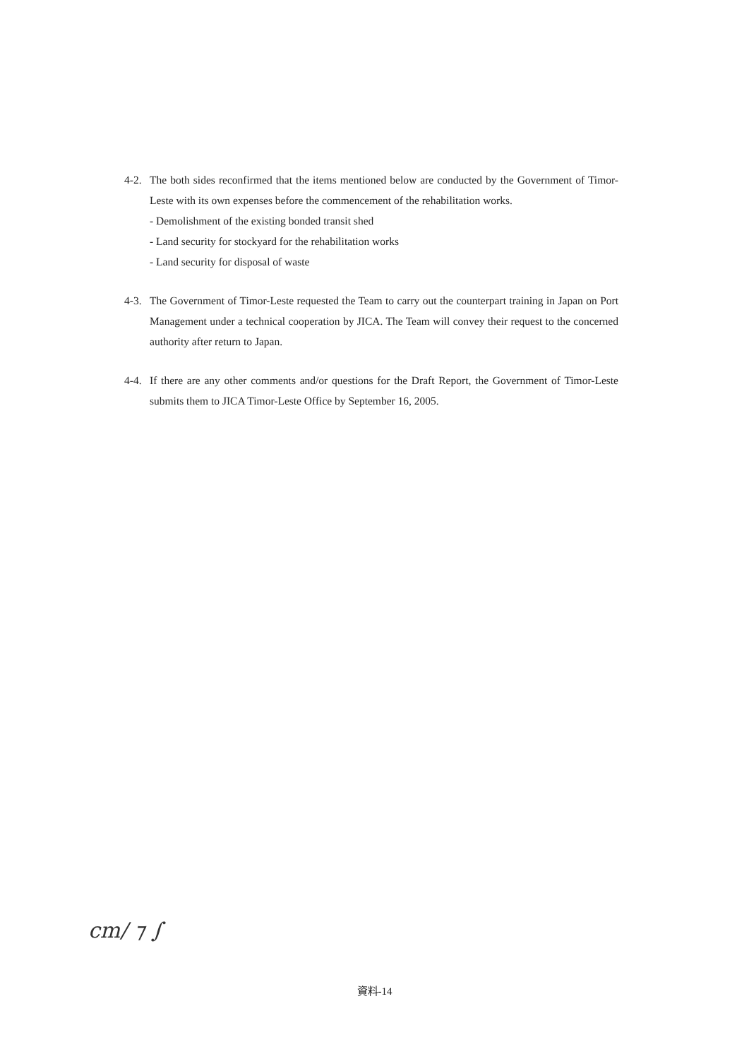4-2.
The both sides reconfirmed that the items mentioned below are conducted by the Government of Timor-Leste with its own expenses before the commencement of the rehabilitation works.
- Demolishment of the existing bonded transit shed
- Land security for stockyard for the rehabilitation works
- Land security for disposal of waste
4-3.
The Government of Timor-Leste requested the Team to carry out the counterpart training in Japan on Port Management under a technical cooperation by JICA. The Team will convey their request to the concerned authority after return to Japan.
4-4.
If there are any other comments and/or questions for the Draft Report, the Government of Timor-Leste submits them to JICA Timor-Leste Office by September 16, 2005.
cm/ ⁊ ∫
資料-14